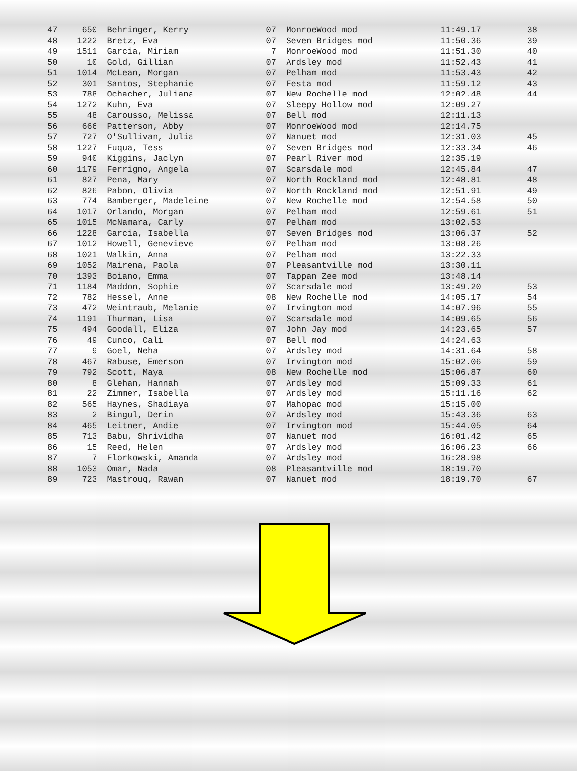| 47 | 650 | Behringer, Kerry | 07 | MonroeWood mod | 11:49.17 | 38 |
| 48 | 1222 | Bretz, Eva | 07 | Seven Bridges mod | 11:50.36 | 39 |
| 49 | 1511 | Garcia, Miriam | 7 | MonroeWood mod | 11:51.30 | 40 |
| 50 | 10 | Gold, Gillian | 07 | Ardsley mod | 11:52.43 | 41 |
| 51 | 1014 | McLean, Morgan | 07 | Pelham mod | 11:53.43 | 42 |
| 52 | 301 | Santos, Stephanie | 07 | Festa mod | 11:59.12 | 43 |
| 53 | 788 | Ochacher, Juliana | 07 | New Rochelle mod | 12:02.48 | 44 |
| 54 | 1272 | Kuhn, Eva | 07 | Sleepy Hollow mod | 12:09.27 | |
| 55 | 48 | Carousso, Melissa | 07 | Bell mod | 12:11.13 | |
| 56 | 666 | Patterson, Abby | 07 | MonroeWood mod | 12:14.75 | |
| 57 | 727 | O'Sullivan, Julia | 07 | Nanuet mod | 12:31.03 | 45 |
| 58 | 1227 | Fuqua, Tess | 07 | Seven Bridges mod | 12:33.34 | 46 |
| 59 | 940 | Kiggins, Jaclyn | 07 | Pearl River mod | 12:35.19 | |
| 60 | 1179 | Ferrigno, Angela | 07 | Scarsdale mod | 12:45.84 | 47 |
| 61 | 827 | Pena, Mary | 07 | North Rockland mod | 12:48.81 | 48 |
| 62 | 826 | Pabon, Olivia | 07 | North Rockland mod | 12:51.91 | 49 |
| 63 | 774 | Bamberger, Madeleine | 07 | New Rochelle mod | 12:54.58 | 50 |
| 64 | 1017 | Orlando, Morgan | 07 | Pelham mod | 12:59.61 | 51 |
| 65 | 1015 | McNamara, Carly | 07 | Pelham mod | 13:02.53 | |
| 66 | 1228 | Garcia, Isabella | 07 | Seven Bridges mod | 13:06.37 | 52 |
| 67 | 1012 | Howell, Genevieve | 07 | Pelham mod | 13:08.26 | |
| 68 | 1021 | Walkin, Anna | 07 | Pelham mod | 13:22.33 | |
| 69 | 1052 | Mairena, Paola | 07 | Pleasantville mod | 13:30.11 | |
| 70 | 1393 | Boiano, Emma | 07 | Tappan Zee mod | 13:48.14 | |
| 71 | 1184 | Maddon, Sophie | 07 | Scarsdale mod | 13:49.20 | 53 |
| 72 | 782 | Hessel, Anne | 08 | New Rochelle mod | 14:05.17 | 54 |
| 73 | 472 | Weintraub, Melanie | 07 | Irvington mod | 14:07.96 | 55 |
| 74 | 1191 | Thurman, Lisa | 07 | Scarsdale mod | 14:09.65 | 56 |
| 75 | 494 | Goodall, Eliza | 07 | John Jay mod | 14:23.65 | 57 |
| 76 | 49 | Cunco, Cali | 07 | Bell mod | 14:24.63 | |
| 77 | 9 | Goel, Neha | 07 | Ardsley mod | 14:31.64 | 58 |
| 78 | 467 | Rabuse, Emerson | 07 | Irvington mod | 15:02.06 | 59 |
| 79 | 792 | Scott, Maya | 08 | New Rochelle mod | 15:06.87 | 60 |
| 80 | 8 | Glehan, Hannah | 07 | Ardsley mod | 15:09.33 | 61 |
| 81 | 22 | Zimmer, Isabella | 07 | Ardsley mod | 15:11.16 | 62 |
| 82 | 565 | Haynes, Shadiaya | 07 | Mahopac mod | 15:15.00 | |
| 83 | 2 | Bingul, Derin | 07 | Ardsley mod | 15:43.36 | 63 |
| 84 | 465 | Leitner, Andie | 07 | Irvington mod | 15:44.05 | 64 |
| 85 | 713 | Babu, Shrividha | 07 | Nanuet mod | 16:01.42 | 65 |
| 86 | 15 | Reed, Helen | 07 | Ardsley mod | 16:06.23 | 66 |
| 87 | 7 | Florkowski, Amanda | 07 | Ardsley mod | 16:28.98 | |
| 88 | 1053 | Omar, Nada | 08 | Pleasantville mod | 18:19.70 | |
| 89 | 723 | Mastrouq, Rawan | 07 | Nanuet mod | 18:19.70 | 67 |